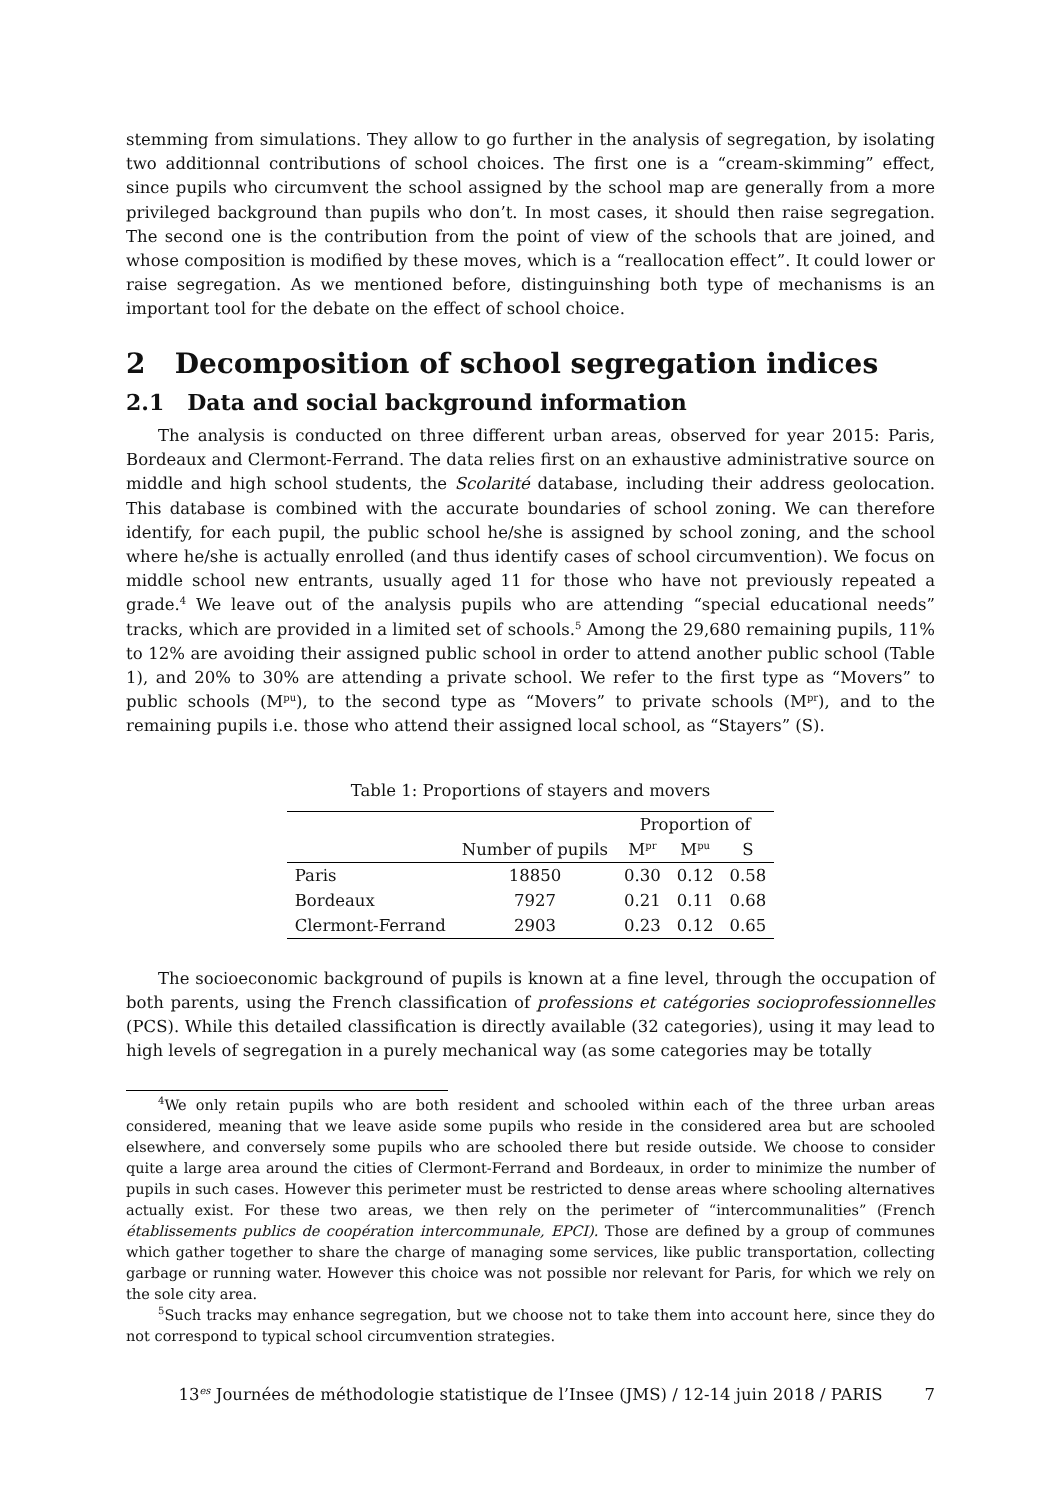stemming from simulations. They allow to go further in the analysis of segregation, by isolating two additionnal contributions of school choices. The first one is a “cream-skimming” effect, since pupils who circumvent the school assigned by the school map are generally from a more privileged background than pupils who don’t. In most cases, it should then raise segregation. The second one is the contribution from the point of view of the schools that are joined, and whose composition is modified by these moves, which is a “reallocation effect”. It could lower or raise segregation. As we mentioned before, distinguinshing both type of mechanisms is an important tool for the debate on the effect of school choice.
2 Decomposition of school segregation indices
2.1 Data and social background information
The analysis is conducted on three different urban areas, observed for year 2015: Paris, Bordeaux and Clermont-Ferrand. The data relies first on an exhaustive administrative source on middle and high school students, the Scolarité database, including their address geolocation. This database is combined with the accurate boundaries of school zoning. We can therefore identify, for each pupil, the public school he/she is assigned by school zoning, and the school where he/she is actually enrolled (and thus identify cases of school circumvention). We focus on middle school new entrants, usually aged 11 for those who have not previously repeated a grade.<sup>4</sup> We leave out of the analysis pupils who are attending “special educational needs” tracks, which are provided in a limited set of schools.<sup>5</sup> Among the 29,680 remaining pupils, 11% to 12% are avoiding their assigned public school in order to attend another public school (Table 1), and 20% to 30% are attending a private school. We refer to the first type as “Movers” to public schools (M<sup>pu</sup>), to the second type as “Movers” to private schools (M<sup>pr</sup>), and to the remaining pupils i.e. those who attend their assigned local school, as “Stayers” (S).
Table 1: Proportions of stayers and movers
| | | Proportion of | | |
| --- | --- | --- | --- | --- |
| | Number of pupils | M<sup>pr</sup> | M<sup>pu</sup> | S |
| Paris | 18850 | 0.30 | 0.12 | 0.58 |
| Bordeaux | 7927 | 0.21 | 0.11 | 0.68 |
| Clermont-Ferrand | 2903 | 0.23 | 0.12 | 0.65 |
The socioeconomic background of pupils is known at a fine level, through the occupation of both parents, using the French classification of professions et catégories socioprofessionnelles (PCS). While this detailed classification is directly available (32 categories), using it may lead to high levels of segregation in a purely mechanical way (as some categories may be totally
<sup>4</sup> We only retain pupils who are both resident and schooled within each of the three urban areas considered, meaning that we leave aside some pupils who reside in the considered area but are schooled elsewhere, and conversely some pupils who are schooled there but reside outside. We choose to consider quite a large area around the cities of Clermont-Ferrand and Bordeaux, in order to minimize the number of pupils in such cases. However this perimeter must be restricted to dense areas where schooling alternatives actually exist. For these two areas, we then rely on the perimeter of “intercommunalities” (French établissements publics de coopération intercommunale, EPCI). Those are defined by a group of communes which gather together to share the charge of managing some services, like public transportation, collecting garbage or running water. However this choice was not possible nor relevant for Paris, for which we rely on the sole city area.
<sup>5</sup> Such tracks may enhance segregation, but we choose not to take them into account here, since they do not correspond to typical school circumvention strategies.
13<sup>es</sup> Journées de méthodologie statistique de l’Insee (JMS) / 12-14 juin 2018 / PARIS 7